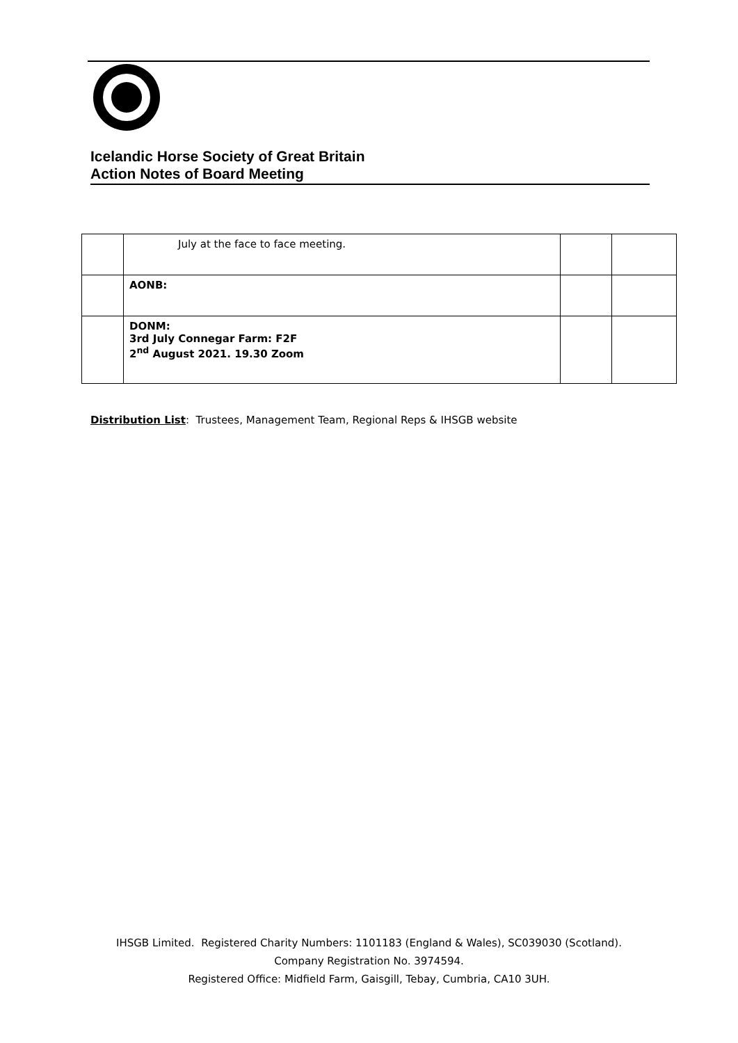Icelandic Horse Society of Great Britain
Action Notes of Board Meeting
| | July at the face to face meeting. | | |
| | AONB: | | |
| | DONM: 3rd July Connegar Farm: F2F 2<sup>nd</sup> August 2021. 19.30 Zoom | | |
Distribution List: Trustees, Management Team, Regional Reps & IHSGB website
IHSGB Limited. Registered Charity Numbers: 1101183 (England & Wales), SC039030 (Scotland).
Company Registration No. 3974594.
Registered Office: Midfield Farm, Gaisgill, Tebay, Cumbria, CA10 3UH.